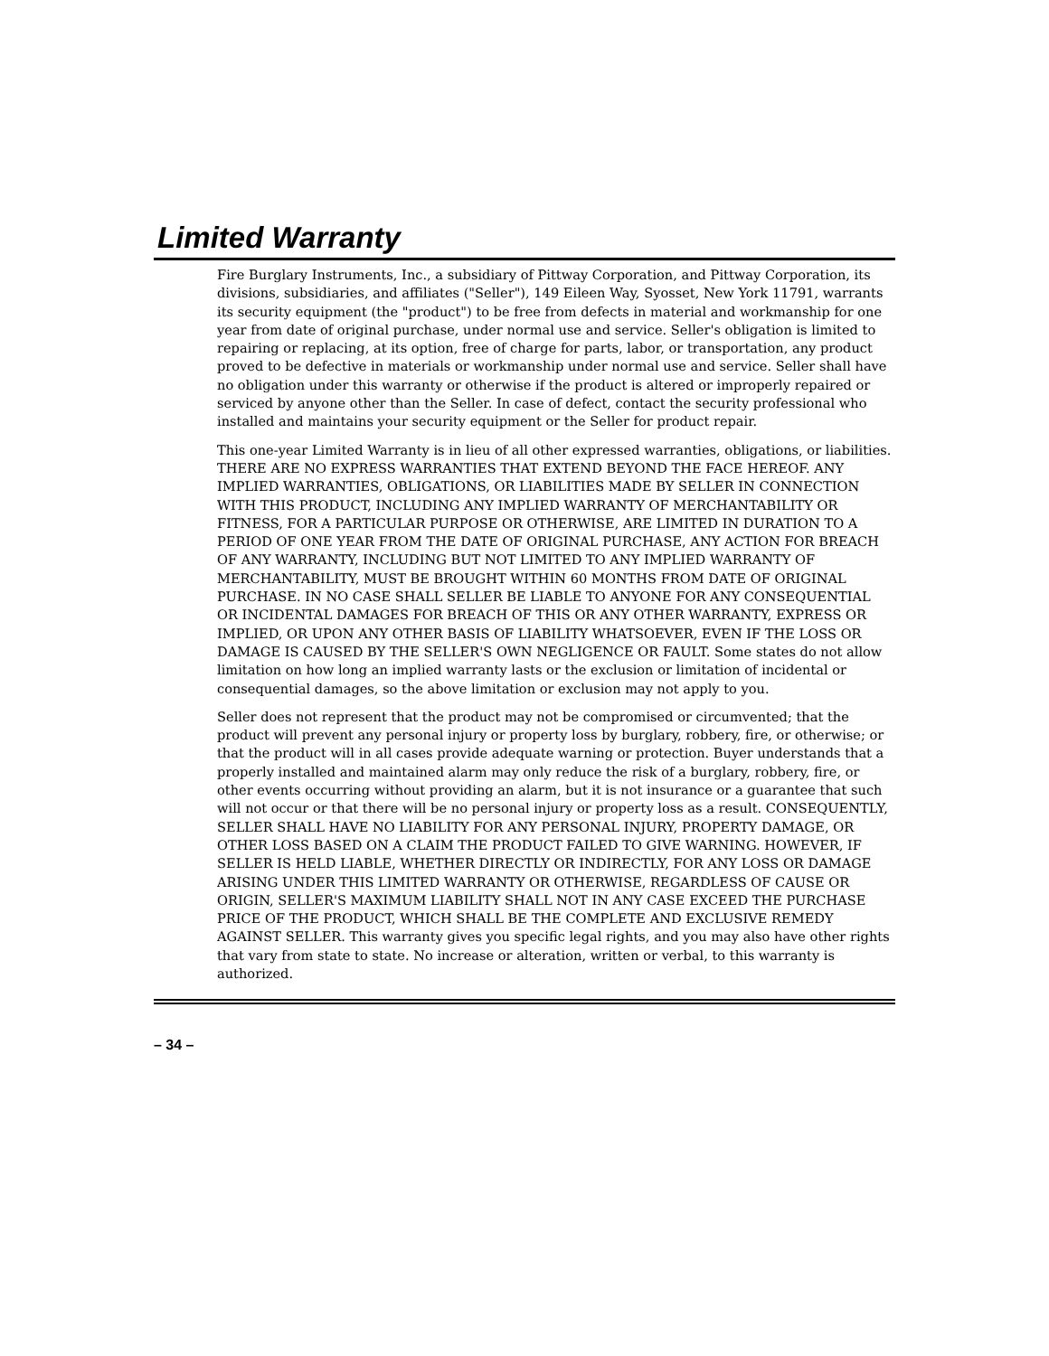Limited Warranty
Fire Burglary Instruments, Inc., a subsidiary of Pittway Corporation, and Pittway Corporation, its divisions, subsidiaries, and affiliates ("Seller"), 149 Eileen Way, Syosset, New York 11791, warrants its security equipment (the "product") to be free from defects in material and workmanship for one year from date of original purchase, under normal use and service. Seller's obligation is limited to repairing or replacing, at its option, free of charge for parts, labor, or transportation, any product proved to be defective in materials or workmanship under normal use and service. Seller shall have no obligation under this warranty or otherwise if the product is altered or improperly repaired or serviced by anyone other than the Seller. In case of defect, contact the security professional who installed and maintains your security equipment or the Seller for product repair.
This one-year Limited Warranty is in lieu of all other expressed warranties, obligations, or liabilities. THERE ARE NO EXPRESS WARRANTIES THAT EXTEND BEYOND THE FACE HEREOF. ANY IMPLIED WARRANTIES, OBLIGATIONS, OR LIABILITIES MADE BY SELLER IN CONNECTION WITH THIS PRODUCT, INCLUDING ANY IMPLIED WARRANTY OF MERCHANTABILITY OR FITNESS, FOR A PARTICULAR PURPOSE OR OTHERWISE, ARE LIMITED IN DURATION TO A PERIOD OF ONE YEAR FROM THE DATE OF ORIGINAL PURCHASE, ANY ACTION FOR BREACH OF ANY WARRANTY, INCLUDING BUT NOT LIMITED TO ANY IMPLIED WARRANTY OF MERCHANTABILITY, MUST BE BROUGHT WITHIN 60 MONTHS FROM DATE OF ORIGINAL PURCHASE. IN NO CASE SHALL SELLER BE LIABLE TO ANYONE FOR ANY CONSEQUENTIAL OR INCIDENTAL DAMAGES FOR BREACH OF THIS OR ANY OTHER WARRANTY, EXPRESS OR IMPLIED, OR UPON ANY OTHER BASIS OF LIABILITY WHATSOEVER, EVEN IF THE LOSS OR DAMAGE IS CAUSED BY THE SELLER'S OWN NEGLIGENCE OR FAULT. Some states do not allow limitation on how long an implied warranty lasts or the exclusion or limitation of incidental or consequential damages, so the above limitation or exclusion may not apply to you.
Seller does not represent that the product may not be compromised or circumvented; that the product will prevent any personal injury or property loss by burglary, robbery, fire, or otherwise; or that the product will in all cases provide adequate warning or protection. Buyer understands that a properly installed and maintained alarm may only reduce the risk of a burglary, robbery, fire, or other events occurring without providing an alarm, but it is not insurance or a guarantee that such will not occur or that there will be no personal injury or property loss as a result. CONSEQUENTLY, SELLER SHALL HAVE NO LIABILITY FOR ANY PERSONAL INJURY, PROPERTY DAMAGE, OR OTHER LOSS BASED ON A CLAIM THE PRODUCT FAILED TO GIVE WARNING. HOWEVER, IF SELLER IS HELD LIABLE, WHETHER DIRECTLY OR INDIRECTLY, FOR ANY LOSS OR DAMAGE ARISING UNDER THIS LIMITED WARRANTY OR OTHERWISE, REGARDLESS OF CAUSE OR ORIGIN, SELLER'S MAXIMUM LIABILITY SHALL NOT IN ANY CASE EXCEED THE PURCHASE PRICE OF THE PRODUCT, WHICH SHALL BE THE COMPLETE AND EXCLUSIVE REMEDY AGAINST SELLER. This warranty gives you specific legal rights, and you may also have other rights that vary from state to state. No increase or alteration, written or verbal, to this warranty is authorized.
– 34 –